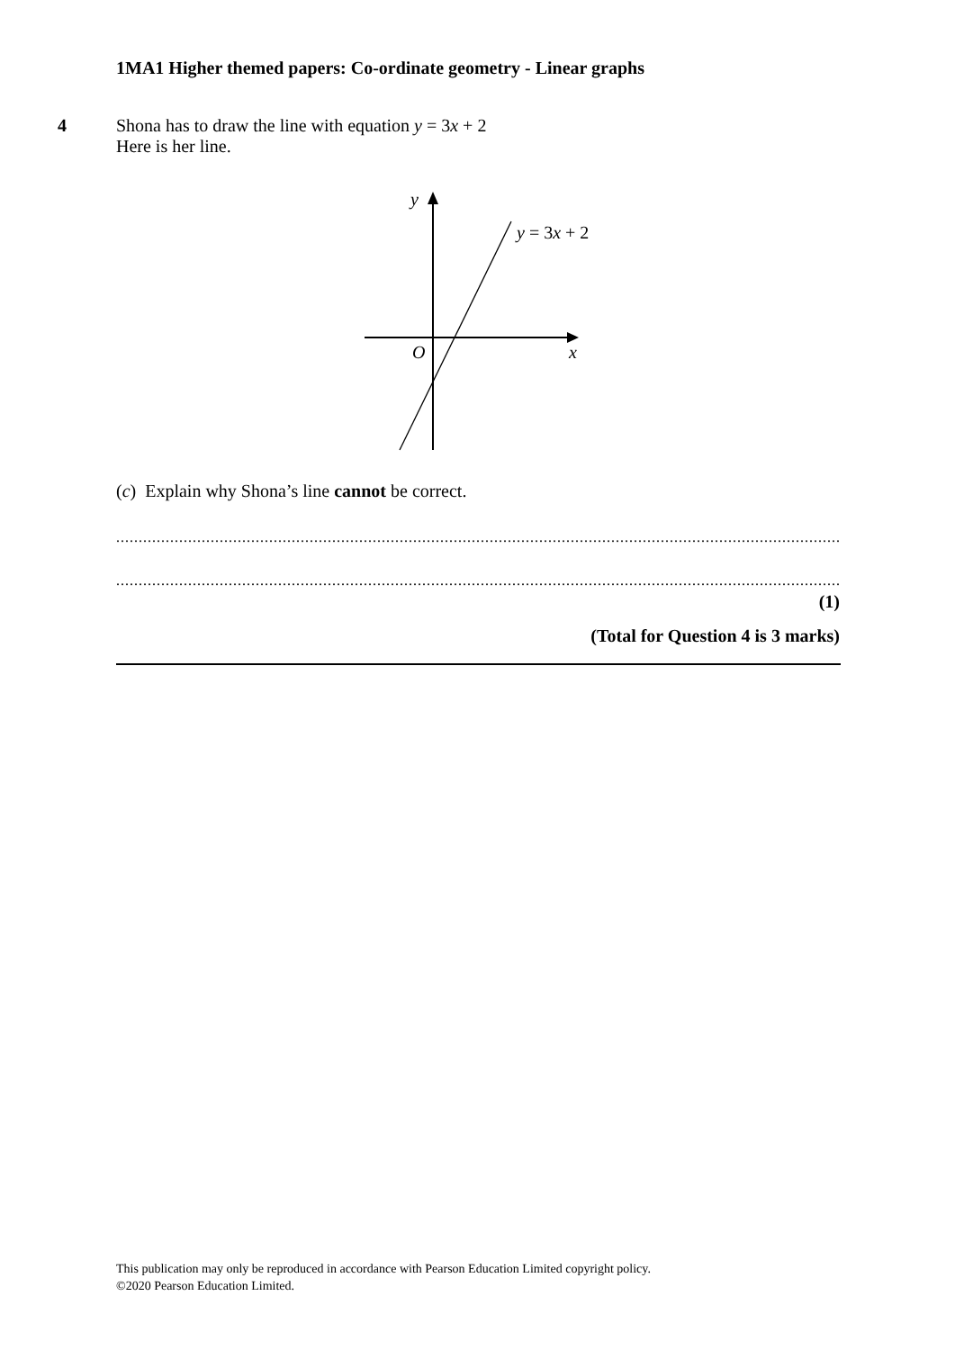1MA1 Higher themed papers: Co-ordinate geometry - Linear graphs
4 Shona has to draw the line with equation y = 3x + 2
Here is her line.
y
y = 3x + 2
O
x
(c) Explain why Shona’s line cannot be correct.
........................................................................................................................................................................................................
........................................................................................................................................................................................................
(1)
(Total for Question 4 is 3 marks)
This publication may only be reproduced in accordance with Pearson Education Limited copyright policy.
©2020 Pearson Education Limited.